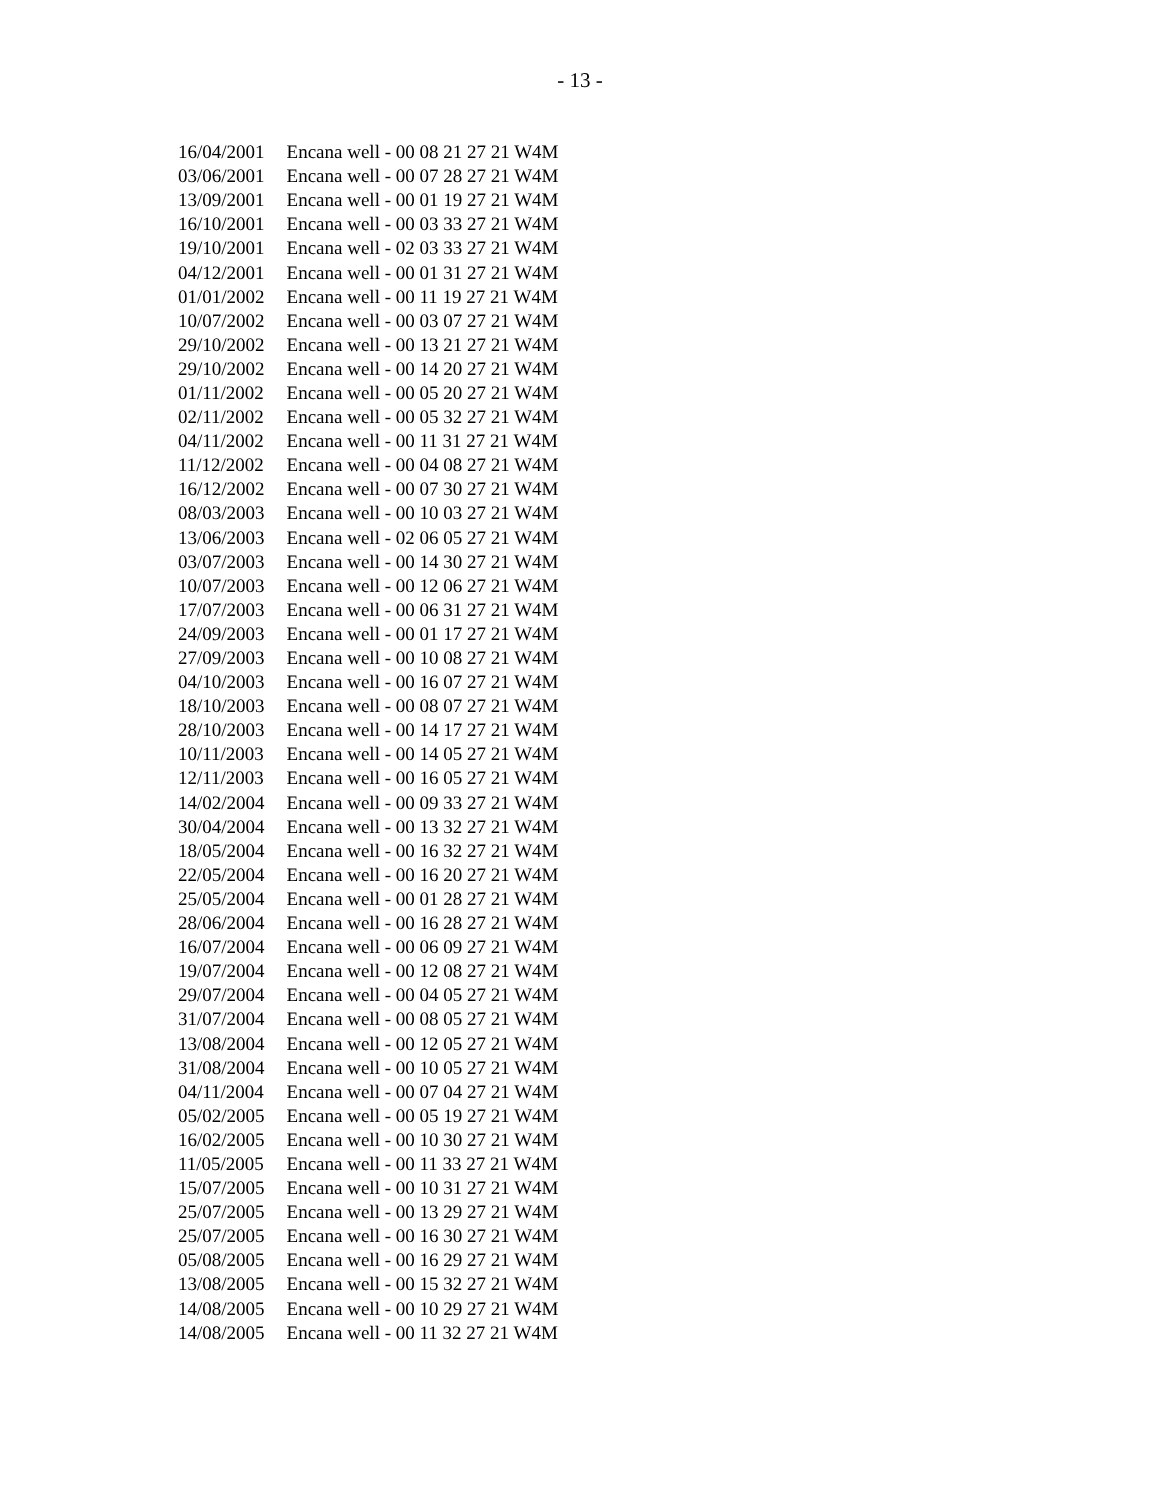- 13 -
| 16/04/2001 | Encana well - 00 08 21 27 21 W4M |
| 03/06/2001 | Encana well - 00 07 28 27 21 W4M |
| 13/09/2001 | Encana well - 00 01 19 27 21 W4M |
| 16/10/2001 | Encana well - 00 03 33 27 21 W4M |
| 19/10/2001 | Encana well - 02 03 33 27 21 W4M |
| 04/12/2001 | Encana well - 00 01 31 27 21 W4M |
| 01/01/2002 | Encana well - 00 11 19 27 21 W4M |
| 10/07/2002 | Encana well - 00 03 07 27 21 W4M |
| 29/10/2002 | Encana well - 00 13 21 27 21 W4M |
| 29/10/2002 | Encana well - 00 14 20 27 21 W4M |
| 01/11/2002 | Encana well - 00 05 20 27 21 W4M |
| 02/11/2002 | Encana well - 00 05 32 27 21 W4M |
| 04/11/2002 | Encana well - 00 11 31 27 21 W4M |
| 11/12/2002 | Encana well - 00 04 08 27 21 W4M |
| 16/12/2002 | Encana well - 00 07 30 27 21 W4M |
| 08/03/2003 | Encana well - 00 10 03 27 21 W4M |
| 13/06/2003 | Encana well - 02 06 05 27 21 W4M |
| 03/07/2003 | Encana well - 00 14 30 27 21 W4M |
| 10/07/2003 | Encana well - 00 12 06 27 21 W4M |
| 17/07/2003 | Encana well - 00 06 31 27 21 W4M |
| 24/09/2003 | Encana well - 00 01 17 27 21 W4M |
| 27/09/2003 | Encana well - 00 10 08 27 21 W4M |
| 04/10/2003 | Encana well - 00 16 07 27 21 W4M |
| 18/10/2003 | Encana well - 00 08 07 27 21 W4M |
| 28/10/2003 | Encana well - 00 14 17 27 21 W4M |
| 10/11/2003 | Encana well - 00 14 05 27 21 W4M |
| 12/11/2003 | Encana well - 00 16 05 27 21 W4M |
| 14/02/2004 | Encana well - 00 09 33 27 21 W4M |
| 30/04/2004 | Encana well - 00 13 32 27 21 W4M |
| 18/05/2004 | Encana well - 00 16 32 27 21 W4M |
| 22/05/2004 | Encana well - 00 16 20 27 21 W4M |
| 25/05/2004 | Encana well - 00 01 28 27 21 W4M |
| 28/06/2004 | Encana well - 00 16 28 27 21 W4M |
| 16/07/2004 | Encana well - 00 06 09 27 21 W4M |
| 19/07/2004 | Encana well - 00 12 08 27 21 W4M |
| 29/07/2004 | Encana well - 00 04 05 27 21 W4M |
| 31/07/2004 | Encana well - 00 08 05 27 21 W4M |
| 13/08/2004 | Encana well - 00 12 05 27 21 W4M |
| 31/08/2004 | Encana well - 00 10 05 27 21 W4M |
| 04/11/2004 | Encana well - 00 07 04 27 21 W4M |
| 05/02/2005 | Encana well - 00 05 19 27 21 W4M |
| 16/02/2005 | Encana well - 00 10 30 27 21 W4M |
| 11/05/2005 | Encana well - 00 11 33 27 21 W4M |
| 15/07/2005 | Encana well - 00 10 31 27 21 W4M |
| 25/07/2005 | Encana well - 00 13 29 27 21 W4M |
| 25/07/2005 | Encana well - 00 16 30 27 21 W4M |
| 05/08/2005 | Encana well - 00 16 29 27 21 W4M |
| 13/08/2005 | Encana well - 00 15 32 27 21 W4M |
| 14/08/2005 | Encana well - 00 10 29 27 21 W4M |
| 14/08/2005 | Encana well - 00 11 32 27 21 W4M |